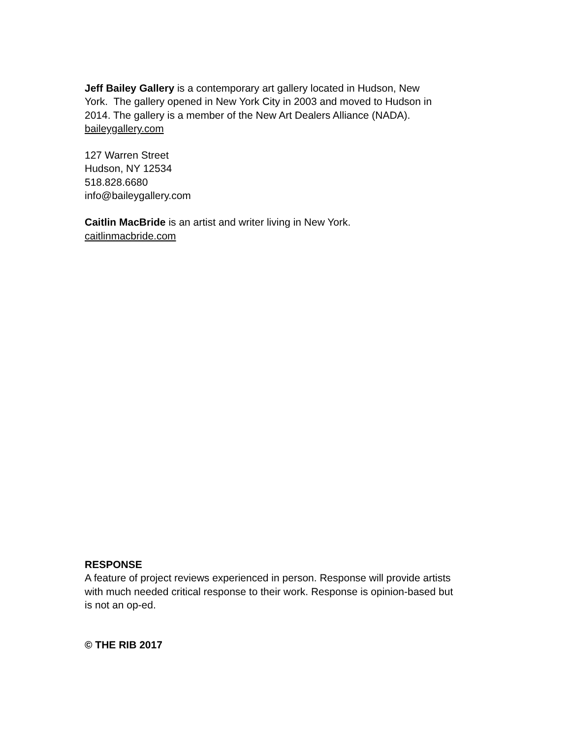Jeff Bailey Gallery is a contemporary art gallery located in Hudson, New
York. The gallery opened in New York City in 2003 and moved to Hudson in
2014. The gallery is a member of the New Art Dealers Alliance (NADA).
baileygallery.com
127 Warren Street
Hudson, NY 12534
518.828.6680
info@baileygallery.com
Caitlin MacBride is an artist and writer living in New York.
caitlinmacbride.com
RESPONSE
A feature of project reviews experienced in person. Response will provide artists
with much needed critical response to their work. Response is opinion-based but
is not an op-ed.
© THE RIB 2017